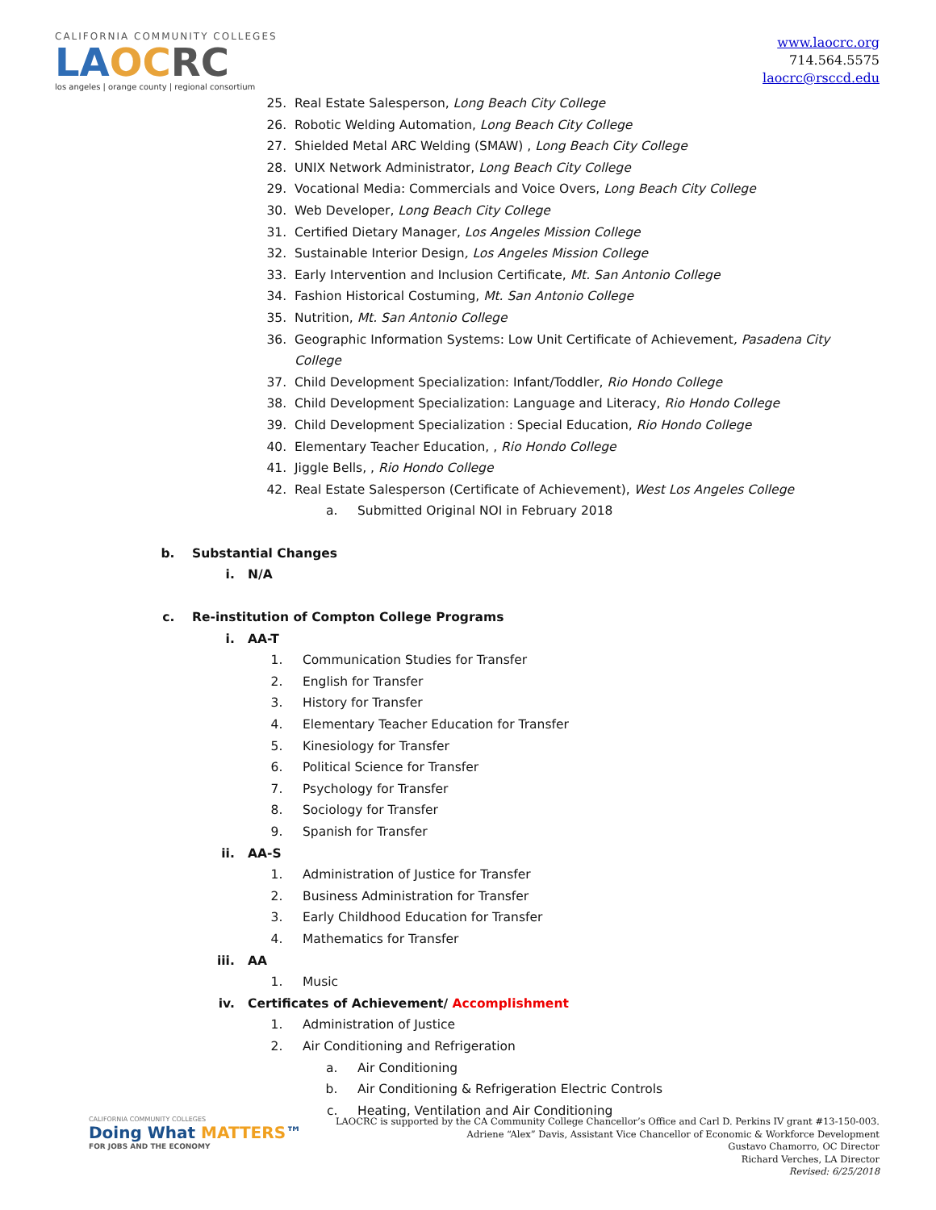CALIFORNIA COMMUNITY COLLEGES
LA OC RC
los angeles | orange county | regional consortium
www.laocrc.org
714.564.5575
laocrc@rsccd.edu
25. Real Estate Salesperson, Long Beach City College
26. Robotic Welding Automation, Long Beach City College
27. Shielded Metal ARC Welding (SMAW) , Long Beach City College
28. UNIX Network Administrator, Long Beach City College
29. Vocational Media: Commercials and Voice Overs, Long Beach City College
30. Web Developer, Long Beach City College
31. Certified Dietary Manager, Los Angeles Mission College
32. Sustainable Interior Design, Los Angeles Mission College
33. Early Intervention and Inclusion Certificate, Mt. San Antonio College
34. Fashion Historical Costuming, Mt. San Antonio College
35. Nutrition, Mt. San Antonio College
36. Geographic Information Systems: Low Unit Certificate of Achievement, Pasadena City College
37. Child Development Specialization: Infant/Toddler, Rio Hondo College
38. Child Development Specialization: Language and Literacy, Rio Hondo College
39. Child Development Specialization : Special Education, Rio Hondo College
40. Elementary Teacher Education, , Rio Hondo College
41. Jiggle Bells, , Rio Hondo College
42. Real Estate Salesperson (Certificate of Achievement), West Los Angeles College
a. Submitted Original NOI in February 2018
b. Substantial Changes
i. N/A
c. Re-institution of Compton College Programs
i. AA-T
1. Communication Studies for Transfer
2. English for Transfer
3. History for Transfer
4. Elementary Teacher Education for Transfer
5. Kinesiology for Transfer
6. Political Science for Transfer
7. Psychology for Transfer
8. Sociology for Transfer
9. Spanish for Transfer
ii. AA-S
1. Administration of Justice for Transfer
2. Business Administration for Transfer
3. Early Childhood Education for Transfer
4. Mathematics for Transfer
iii. AA
1. Music
iv. Certificates of Achievement/ Accomplishment
1. Administration of Justice
2. Air Conditioning and Refrigeration
a. Air Conditioning
b. Air Conditioning & Refrigeration Electric Controls
c. Heating, Ventilation and Air Conditioning
CALIFORNIA COMMUNITY COLLEGES
Doing What MATTERS™
FOR JOBS AND THE ECONOMY
LAOCRC is supported by the CA Community College Chancellor’s Office and Carl D. Perkins IV grant #13-150-003.
Adriene “Alex” Davis, Assistant Vice Chancellor of Economic & Workforce Development
Gustavo Chamorro, OC Director
Richard Verches, LA Director
Revised: 6/25/2018